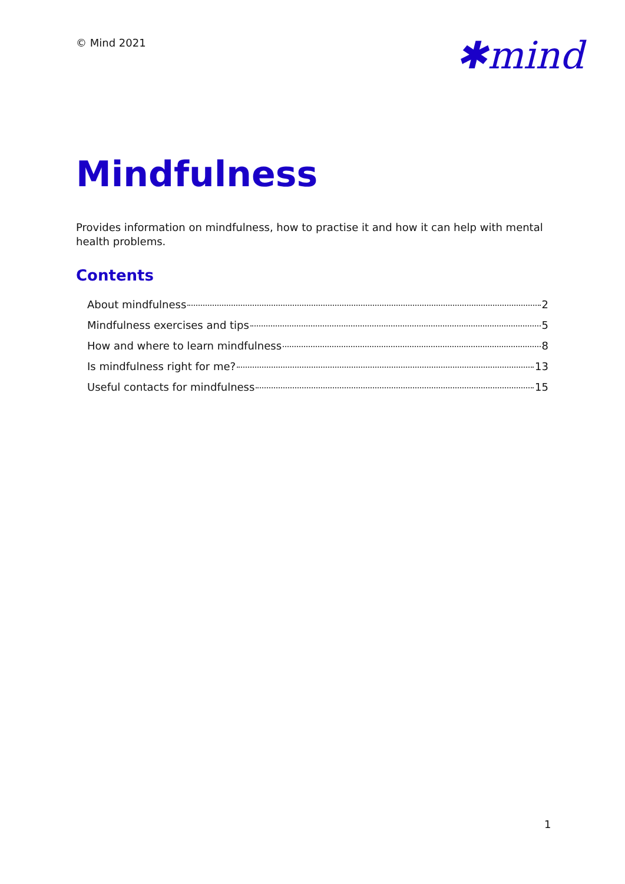© Mind 2021
✱mind
Mindfulness
Provides information on mindfulness, how to practise it and how it can help with mental health problems.
Contents
About mindfulness 2
Mindfulness exercises and tips 5
How and where to learn mindfulness 8
Is mindfulness right for me? 13
Useful contacts for mindfulness 15
1